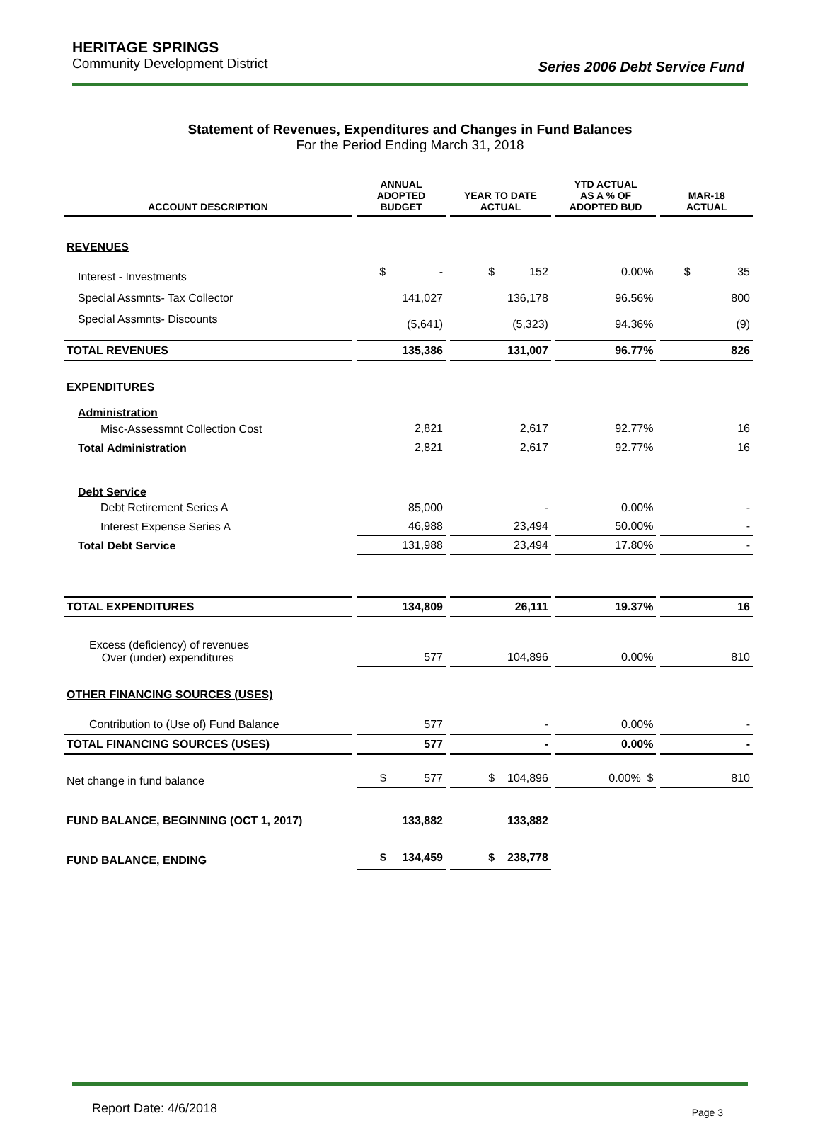HERITAGE SPRINGS
Community Development District
Series 2006 Debt Service Fund
Statement of Revenues, Expenditures and Changes in Fund Balances
For the Period Ending March 31, 2018
| ACCOUNT DESCRIPTION | ANNUAL ADOPTED BUDGET | YEAR TO DATE ACTUAL | YTD ACTUAL AS A % OF ADOPTED BUD | MAR-18 ACTUAL |
| --- | --- | --- | --- | --- |
| REVENUES | | | | |
| Interest - Investments | $ - | $ 152 | 0.00% | $ 35 |
| Special Assmnts- Tax Collector | 141,027 | 136,178 | 96.56% | 800 |
| Special Assmnts- Discounts | (5,641) | (5,323) | 94.36% | (9) |
| TOTAL REVENUES | 135,386 | 131,007 | 96.77% | 826 |
| EXPENDITURES | | | | |
| Administration | | | | |
| Misc-Assessmnt Collection Cost | 2,821 | 2,617 | 92.77% | 16 |
| Total Administration | 2,821 | 2,617 | 92.77% | 16 |
| Debt Service | | | | |
| Debt Retirement Series A | 85,000 | - | 0.00% | - |
| Interest Expense Series A | 46,988 | 23,494 | 50.00% | - |
| Total Debt Service | 131,988 | 23,494 | 17.80% | - |
| TOTAL EXPENDITURES | 134,809 | 26,111 | 19.37% | 16 |
| Excess (deficiency) of revenues Over (under) expenditures | 577 | 104,896 | 0.00% | 810 |
| OTHER FINANCING SOURCES (USES) | | | | |
| Contribution to (Use of) Fund Balance | 577 | - | 0.00% | - |
| TOTAL FINANCING SOURCES (USES) | 577 | - | 0.00% | - |
| Net change in fund balance | $ 577 | $ 104,896 | 0.00% $ | 810 |
| FUND BALANCE, BEGINNING (OCT 1, 2017) | 133,882 | 133,882 | | |
| FUND BALANCE, ENDING | $ 134,459 | $ 238,778 | | |
Report Date: 4/6/2018 Page 3